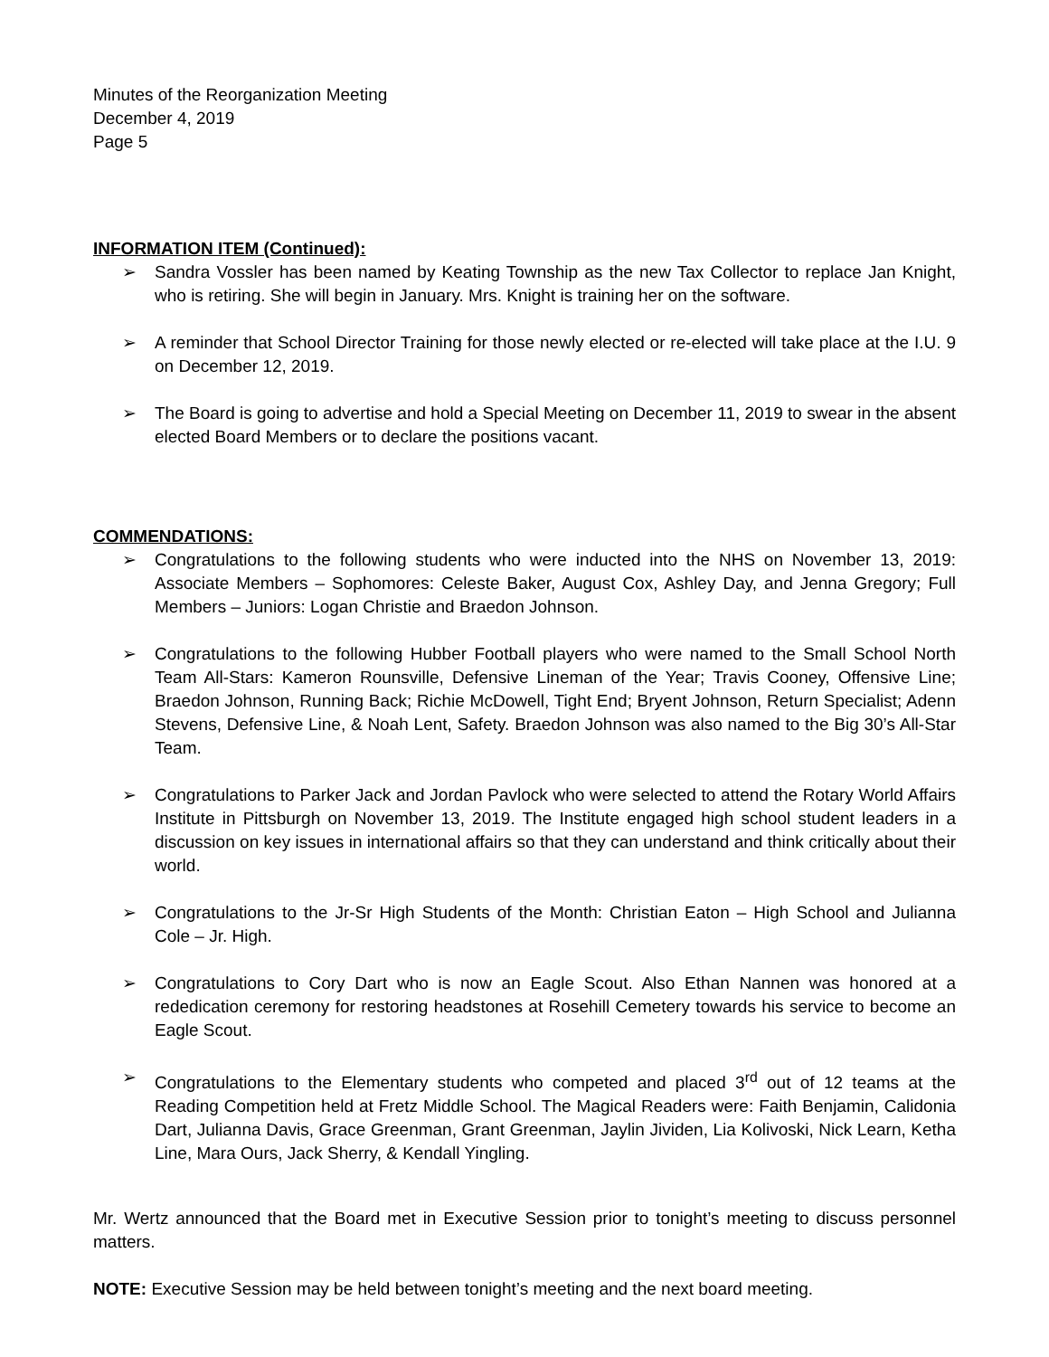Minutes of the Reorganization Meeting
December 4, 2019
Page 5
INFORMATION ITEM (Continued):
➢ Sandra Vossler has been named by Keating Township as the new Tax Collector to replace Jan Knight, who is retiring. She will begin in January. Mrs. Knight is training her on the software.
➢ A reminder that School Director Training for those newly elected or re-elected will take place at the I.U. 9 on December 12, 2019.
➢ The Board is going to advertise and hold a Special Meeting on December 11, 2019 to swear in the absent elected Board Members or to declare the positions vacant.
COMMENDATIONS:
➢ Congratulations to the following students who were inducted into the NHS on November 13, 2019: Associate Members – Sophomores: Celeste Baker, August Cox, Ashley Day, and Jenna Gregory; Full Members – Juniors: Logan Christie and Braedon Johnson.
➢ Congratulations to the following Hubber Football players who were named to the Small School North Team All-Stars: Kameron Rounsville, Defensive Lineman of the Year; Travis Cooney, Offensive Line; Braedon Johnson, Running Back; Richie McDowell, Tight End; Bryent Johnson, Return Specialist; Adenn Stevens, Defensive Line, & Noah Lent, Safety. Braedon Johnson was also named to the Big 30’s All-Star Team.
➢ Congratulations to Parker Jack and Jordan Pavlock who were selected to attend the Rotary World Affairs Institute in Pittsburgh on November 13, 2019. The Institute engaged high school student leaders in a discussion on key issues in international affairs so that they can understand and think critically about their world.
➢ Congratulations to the Jr-Sr High Students of the Month: Christian Eaton – High School and Julianna Cole – Jr. High.
➢ Congratulations to Cory Dart who is now an Eagle Scout. Also Ethan Nannen was honored at a rededication ceremony for restoring headstones at Rosehill Cemetery towards his service to become an Eagle Scout.
➢ Congratulations to the Elementary students who competed and placed 3<sup>rd</sup> out of 12 teams at the Reading Competition held at Fretz Middle School. The Magical Readers were: Faith Benjamin, Calidonia Dart, Julianna Davis, Grace Greenman, Grant Greenman, Jaylin Jividen, Lia Kolivoski, Nick Learn, Ketha Line, Mara Ours, Jack Sherry, & Kendall Yingling.
Mr. Wertz announced that the Board met in Executive Session prior to tonight’s meeting to discuss personnel matters.
NOTE: Executive Session may be held between tonight’s meeting and the next board meeting.